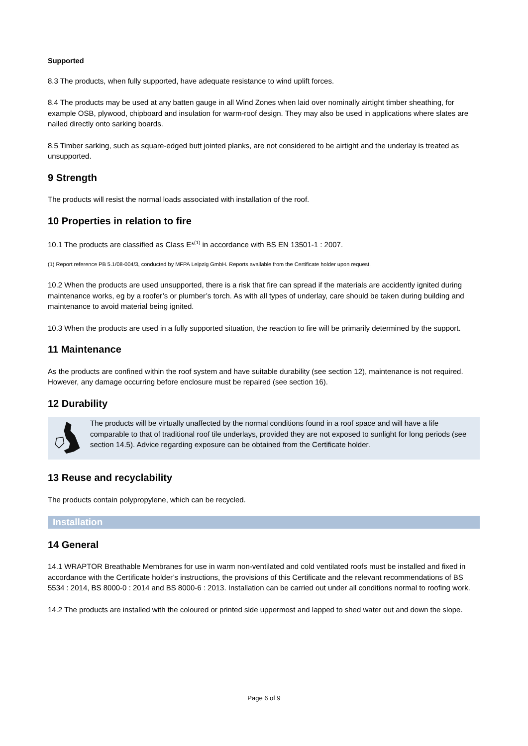Supported
8.3 The products, when fully supported, have adequate resistance to wind uplift forces.
8.4 The products may be used at any batten gauge in all Wind Zones when laid over nominally airtight timber sheathing, for example OSB, plywood, chipboard and insulation for warm-roof design. They may also be used in applications where slates are nailed directly onto sarking boards.
8.5 Timber sarking, such as square-edged butt jointed planks, are not considered to be airtight and the underlay is treated as unsupported.
9 Strength
The products will resist the normal loads associated with installation of the roof.
10 Properties in relation to fire
10.1 The products are classified as Class E*<sup>(1)</sup> in accordance with BS EN 13501-1 : 2007.
(1) Report reference PB 5.1/08-004/3, conducted by MFPA Leipzig GmbH. Reports available from the Certificate holder upon request.
10.2 When the products are used unsupported, there is a risk that fire can spread if the materials are accidently ignited during maintenance works, eg by a roofer’s or plumber’s torch. As with all types of underlay, care should be taken during building and maintenance to avoid material being ignited.
10.3 When the products are used in a fully supported situation, the reaction to fire will be primarily determined by the support.
11 Maintenance
As the products are confined within the roof system and have suitable durability (see section 12), maintenance is not required. However, any damage occurring before enclosure must be repaired (see section 16).
12 Durability
The products will be virtually unaffected by the normal conditions found in a roof space and will have a life comparable to that of traditional roof tile underlays, provided they are not exposed to sunlight for long periods (see section 14.5). Advice regarding exposure can be obtained from the Certificate holder.
13 Reuse and recyclability
The products contain polypropylene, which can be recycled.
Installation
14 General
14.1 WRAPTOR Breathable Membranes for use in warm non-ventilated and cold ventilated roofs must be installed and fixed in accordance with the Certificate holder’s instructions, the provisions of this Certificate and the relevant recommendations of BS 5534 : 2014, BS 8000-0 : 2014 and BS 8000-6 : 2013. Installation can be carried out under all conditions normal to roofing work.
14.2 The products are installed with the coloured or printed side uppermost and lapped to shed water out and down the slope.
Page 6 of 9